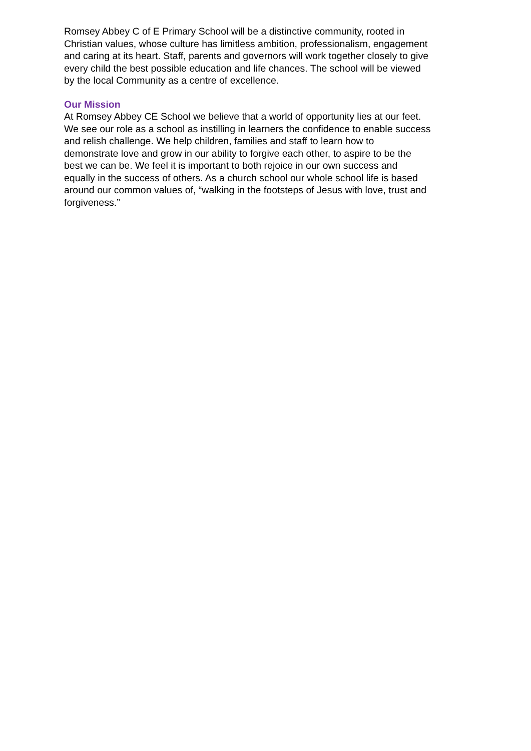Romsey Abbey C of E Primary School will be a distinctive community, rooted in
Christian values, whose culture has limitless ambition, professionalism, engagement
and caring at its heart. Staff, parents and governors will work together closely to give
every child the best possible education and life chances. The school will be viewed
by the local Community as a centre of excellence.
Our Mission
At Romsey Abbey CE School we believe that a world of opportunity lies at our feet.
We see our role as a school as instilling in learners the confidence to enable success
and relish challenge. We help children, families and staff to learn how to
demonstrate love and grow in our ability to forgive each other, to aspire to be the
best we can be. We feel it is important to both rejoice in our own success and
equally in the success of others. As a church school our whole school life is based
around our common values of, “walking in the footsteps of Jesus with love, trust and
forgiveness.”